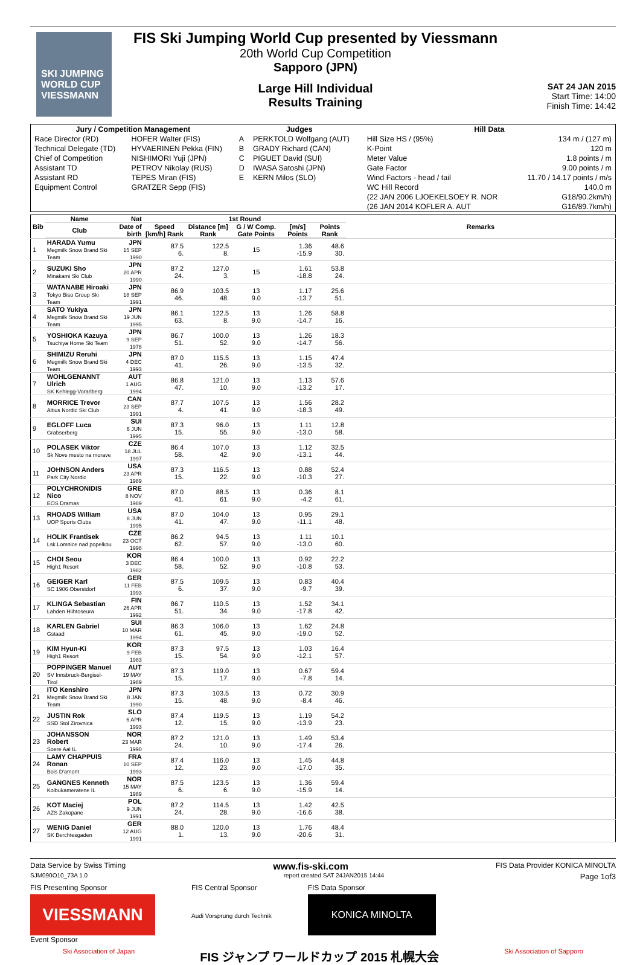SKI JUMPING WORLD CUP
VIESSMANN
FIS Ski Jumping World Cup presented by Viessmann
20th World Cup Competition
Sapporo (JPN)
Large Hill Individual
Results Training
SAT 24 JAN 2015
Start Time: 14:00
Finish Time: 14:42
| Jury / Competition Management | | Judges | | Hill Data | |
| --- | --- | --- | --- | --- | --- |
| Race Director (RD) | HOFER Walter (FIS) | A | PERKTOLD Wolfgang (AUT) | Hill Size HS / (95%) | 134 m / (127 m) |
| Technical Delegate (TD) | HYVAERINEN Pekka (FIN) | B | GRADY Richard (CAN) | K-Point | 120 m |
| Chief of Competition | NISHIMORI Yuji (JPN) | C | PIGUET David (SUI) | Meter Value | 1.8 points / m |
| Assistant TD | PETROV Nikolay (RUS) | D | IWASA Satoshi (JPN) | Gate Factor | 9.00 points / m |
| Assistant RD | TEPES Miran (FIS) | E | KERN Milos (SLO) | Wind Factors - head / tail | 11.70 / 14.17 points / m/s |
| Equipment Control | GRATZER Sepp (FIS) | | | WC Hill Record | 140.0 m |
| | | | | (22 JAN 2006 LJOEKELSOEY R. NOR | G18/90.2km/h) |
| | | | | (26 JAN 2014 KOFLER A. AUT | G16/89.7km/h) |
| Bib | Name | Nat | 1st Round | | | | | Remarks |
| --- | --- | --- | --- | --- | --- | --- | --- | --- |
| | Club | Date of birth | Speed [km/h] Rank | Distance [m] Rank | G / W Comp. Gate Points | [m/s] Points | Points Rank | |
| 1 | HARADA Yumu Megmilk Snow Brand Ski Team | JPN 15 SEP 1990 | 87.5 6. | 122.5 8. | 15 | 1.36 -15.9 | 48.6 30. | |
| 2 | SUZUKI Sho Minakami Ski Club | JPN 20 APR 1990 | 87.2 24. | 127.0 3. | 15 | 1.61 -18.8 | 53.8 24. | |
| 3 | WATANABE Hiroaki Tokyo Biso Group Ski Team | JPN 18 SEP 1991 | 86.9 46. | 103.5 48. | 13 9.0 | 1.17 -13.7 | 25.6 51. | |
| 4 | SATO Yukiya Megmilk Snow Brand Ski Team | JPN 19 JUN 1995 | 86.1 63. | 122.5 8. | 13 9.0 | 1.26 -14.7 | 58.8 16. | |
| 5 | YOSHIOKA Kazuya Tsuchiya Home Ski Team | JPN 9 SEP 1978 | 86.7 51. | 100.0 52. | 13 9.0 | 1.26 -14.7 | 18.3 56. | |
| 6 | SHIMIZU Reruhi Megmilk Snow Brand Ski Team | JPN 4 DEC 1993 | 87.0 41. | 115.5 26. | 13 9.0 | 1.15 -13.5 | 47.4 32. | |
| 7 | WOHLGENANNT Ulrich SK Kehlegg-Vorarlberg | AUT 1 AUG 1994 | 86.8 47. | 121.0 10. | 13 9.0 | 1.13 -13.2 | 57.6 17. | |
| 8 | MORRICE Trevor Altius Nordic Ski Club | CAN 23 SEP 1991 | 87.7 4. | 107.5 41. | 13 9.0 | 1.56 -18.3 | 28.2 49. | |
| 9 | EGLOFF Luca Grabserberg | SUI 6 JUN 1995 | 87.3 15. | 96.0 55. | 13 9.0 | 1.11 -13.0 | 12.8 58. | |
| 10 | POLASEK Viktor Sk Nove mesto na morave | CZE 18 JUL 1997 | 86.4 58. | 107.0 42. | 13 9.0 | 1.12 -13.1 | 32.5 44. | |
| 11 | JOHNSON Anders Park City Nordic | USA 23 APR 1989 | 87.3 15. | 116.5 22. | 13 9.0 | 0.88 -10.3 | 52.4 27. | |
| 12 | POLYCHRONIDIS Nico EOS Dramas | GRE 8 NOV 1989 | 87.0 41. | 88.5 61. | 13 9.0 | 0.36 -4.2 | 8.1 61. | |
| 13 | RHOADS William UOP Sports Clubs | USA 8 JUN 1995 | 87.0 41. | 104.0 47. | 13 9.0 | 0.95 -11.1 | 29.1 48. | |
| 14 | HOLIK Frantisek Lsk Lomnice nad popelkou | CZE 23 OCT 1998 | 86.2 62. | 94.5 57. | 13 9.0 | 1.11 -13.0 | 10.1 60. | |
| 15 | CHOI Seou High1 Resort | KOR 3 DEC 1982 | 86.4 58. | 100.0 52. | 13 9.0 | 0.92 -10.8 | 22.2 53. | |
| 16 | GEIGER Karl SC 1906 Oberstdorf | GER 11 FEB 1993 | 87.5 6. | 109.5 37. | 13 9.0 | 0.83 -9.7 | 40.4 39. | |
| 17 | KLINGA Sebastian Lahden Hiihtoseura | FIN 26 APR 1992 | 86.7 51. | 110.5 34. | 13 9.0 | 1.52 -17.8 | 34.1 42. | |
| 18 | KARLEN Gabriel Gstaad | SUI 10 MAR 1994 | 86.3 61. | 106.0 45. | 13 9.0 | 1.62 -19.0 | 24.8 52. | |
| 19 | KIM Hyun-Ki High1 Resort | KOR 9 FEB 1983 | 87.3 15. | 97.5 54. | 13 9.0 | 1.03 -12.1 | 16.4 57. | |
| 20 | POPPINGER Manuel SV Innsbruck-Bergisel-Tirol | AUT 19 MAY 1989 | 87.3 15. | 119.0 17. | 13 9.0 | 0.67 -7.8 | 59.4 14. | |
| 21 | ITO Kenshiro Megmilk Snow Brand Ski Team | JPN 8 JAN 1990 | 87.3 15. | 103.5 48. | 13 9.0 | 0.72 -8.4 | 30.9 46. | |
| 22 | JUSTIN Rok SSD Stol Zirovnica | SLO 6 APR 1993 | 87.4 12. | 119.5 15. | 13 9.0 | 1.19 -13.9 | 54.2 23. | |
| 23 | JOHANSSON Robert Soere Aal IL | NOR 23 MAR 1990 | 87.2 24. | 121.0 10. | 13 9.0 | 1.49 -17.4 | 53.4 26. | |
| 24 | LAMY CHAPPUIS Ronan Bois D'amont | FRA 10 SEP 1993 | 87.4 12. | 116.0 23. | 13 9.0 | 1.45 -17.0 | 44.8 35. | |
| 25 | GANGNES Kenneth Kolbukameratene IL | NOR 15 MAY 1989 | 87.5 6. | 123.5 6. | 13 9.0 | 1.36 -15.9 | 59.4 14. | |
| 26 | KOT Maciej AZS Zakopane | POL 9 JUN 1991 | 87.2 24. | 114.5 28. | 13 9.0 | 1.42 -16.6 | 42.5 38. | |
| 27 | WENIG Daniel SK Berchtesgaden | GER 12 AUG 1991 | 88.0 1. | 120.0 13. | 13 9.0 | 1.76 -20.6 | 48.4 31. | |
Data Service by Swiss Timing www.fis-ski.com FIS Data Provider KONICA MINOLTA
SJM090O10_73A 1.0 report created SAT 24JAN2015 14:44 Page 1of3
FIS Presenting Sponsor
VIESSMANN
Event Sponsor
FIS Central Sponsor
Audi Vorsprung durch Technik
FIS Data Sponsor
KONICA MINOLTA
Ski Association of Japan FIS ジャンプ ワールドカップ 2015 札幌大会 Ski Association of Sapporo